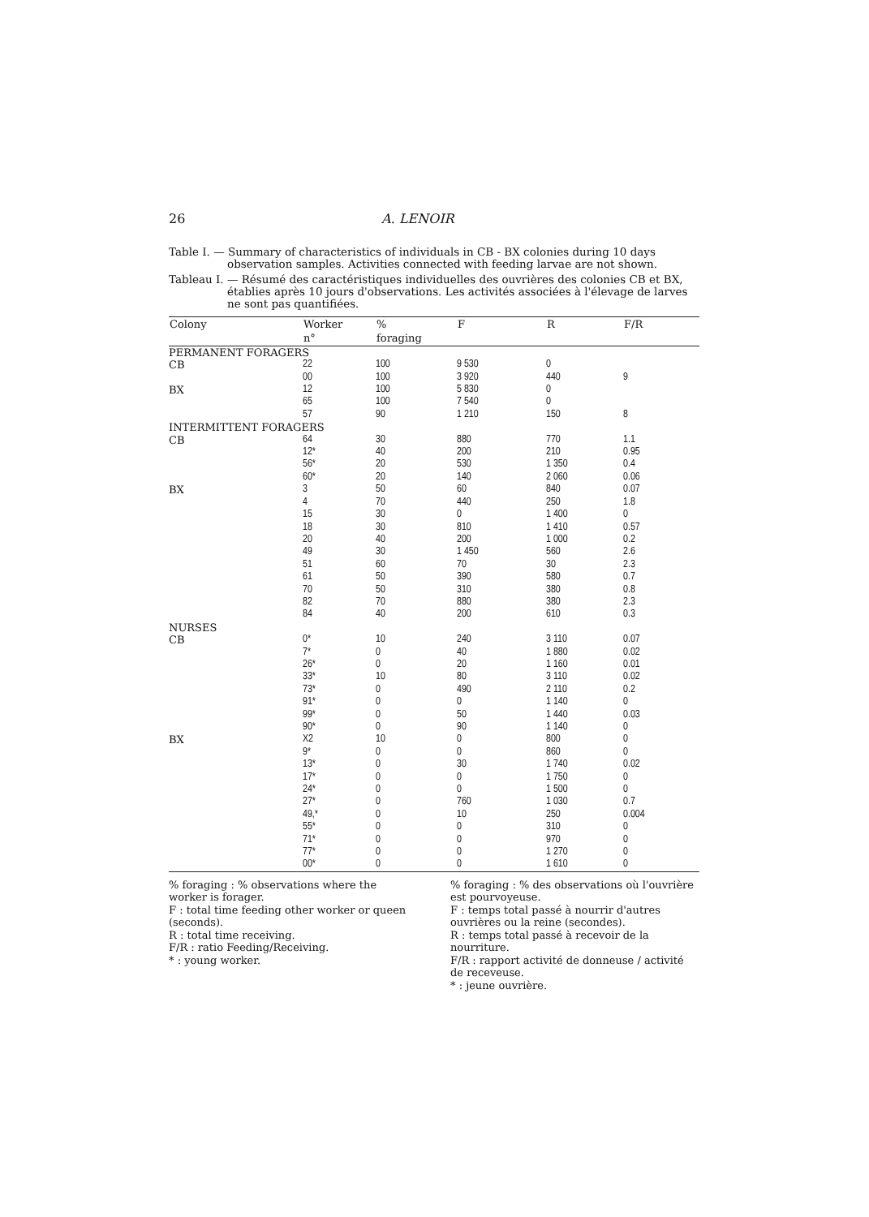26 A. LENOIR
Table I. — Summary of characteristics of individuals in CB - BX colonies during 10 days observation samples. Activities connected with feeding larvae are not shown.
Tableau I. — Résumé des caractéristiques individuelles des ouvrières des colonies CB et BX, établies après 10 jours d'observations. Les activités associées à l'élevage de larves ne sont pas quantifiées.
| Colony | Worker | % | F | R | F/R |
| --- | --- | --- | --- | --- | --- |
| | n° | foraging | | | |
| PERMANENT FORAGERS | | | | | |
| CB | 22 | 100 | 9 530 | 0 | |
| | 00 | 100 | 3 920 | 440 | 9 |
| BX | 12 | 100 | 5 830 | 0 | |
| | 65 | 100 | 7 540 | 0 | |
| | 57 | 90 | 1 210 | 150 | 8 |
| INTERMITTENT FORAGERS | | | | | |
| CB | 64 | 30 | 880 | 770 | 1.1 |
| | 12* | 40 | 200 | 210 | 0.95 |
| | 56* | 20 | 530 | 1 350 | 0.4 |
| | 60* | 20 | 140 | 2 060 | 0.06 |
| BX | 3 | 50 | 60 | 840 | 0.07 |
| | 4 | 70 | 440 | 250 | 1.8 |
| | 15 | 30 | 0 | 1 400 | 0 |
| | 18 | 30 | 810 | 1 410 | 0.57 |
| | 20 | 40 | 200 | 1 000 | 0.2 |
| | 49 | 30 | 1 450 | 560 | 2.6 |
| | 51 | 60 | 70 | 30 | 2.3 |
| | 61 | 50 | 390 | 580 | 0.7 |
| | 70 | 50 | 310 | 380 | 0.8 |
| | 82 | 70 | 880 | 380 | 2.3 |
| | 84 | 40 | 200 | 610 | 0.3 |
| NURSES | | | | | |
| CB | 0* | 10 | 240 | 3 110 | 0.07 |
| | 7* | 0 | 40 | 1 880 | 0.02 |
| | 26* | 0 | 20 | 1 160 | 0.01 |
| | 33* | 10 | 80 | 3 110 | 0.02 |
| | 73* | 0 | 490 | 2 110 | 0.2 |
| | 91* | 0 | 0 | 1 140 | 0 |
| | 99* | 0 | 50 | 1 440 | 0.03 |
| | 90* | 0 | 90 | 1 140 | 0 |
| BX | X2 | 10 | 0 | 800 | 0 |
| | 9* | 0 | 0 | 860 | 0 |
| | 13* | 0 | 30 | 1 740 | 0.02 |
| | 17* | 0 | 0 | 1 750 | 0 |
| | 24* | 0 | 0 | 1 500 | 0 |
| | 27* | 0 | 760 | 1 030 | 0.7 |
| | 49,* | 0 | 10 | 250 | 0.004 |
| | 55* | 0 | 0 | 310 | 0 |
| | 71* | 0 | 0 | 970 | 0 |
| | 77* | 0 | 0 | 1 270 | 0 |
| | 00* | 0 | 0 | 1 610 | 0 |
% foraging : % observations where the worker is forager.
F : total time feeding other worker or queen (seconds).
R : total time receiving.
F/R : ratio Feeding/Receiving.
* : young worker.
% foraging : % des observations où l'ouvrière est pourvoyeuse.
F : temps total passé à nourrir d'autres ouvrières ou la reine (secondes).
R : temps total passé à recevoir de la nourriture.
F/R : rapport activité de donneuse / activité de receveuse.
* : jeune ouvrière.